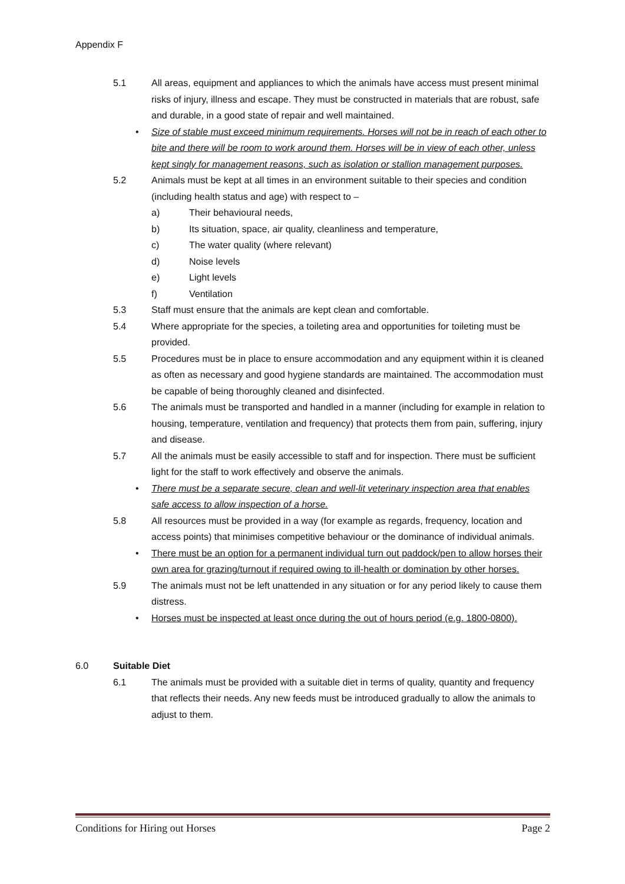Appendix F
5.1 All areas, equipment and appliances to which the animals have access must present minimal risks of injury, illness and escape. They must be constructed in materials that are robust, safe and durable, in a good state of repair and well maintained.
• Size of stable must exceed minimum requirements. Horses will not be in reach of each other to bite and there will be room to work around them. Horses will be in view of each other, unless kept singly for management reasons, such as isolation or stallion management purposes.
5.2 Animals must be kept at all times in an environment suitable to their species and condition (including health status and age) with respect to –
a) Their behavioural needs,
b) Its situation, space, air quality, cleanliness and temperature,
c) The water quality (where relevant)
d) Noise levels
e) Light levels
f) Ventilation
5.3 Staff must ensure that the animals are kept clean and comfortable.
5.4 Where appropriate for the species, a toileting area and opportunities for toileting must be provided.
5.5 Procedures must be in place to ensure accommodation and any equipment within it is cleaned as often as necessary and good hygiene standards are maintained. The accommodation must be capable of being thoroughly cleaned and disinfected.
5.6 The animals must be transported and handled in a manner (including for example in relation to housing, temperature, ventilation and frequency) that protects them from pain, suffering, injury and disease.
5.7 All the animals must be easily accessible to staff and for inspection. There must be sufficient light for the staff to work effectively and observe the animals.
• There must be a separate secure, clean and well-lit veterinary inspection area that enables safe access to allow inspection of a horse.
5.8 All resources must be provided in a way (for example as regards, frequency, location and access points) that minimises competitive behaviour or the dominance of individual animals.
• There must be an option for a permanent individual turn out paddock/pen to allow horses their own area for grazing/turnout if required owing to ill-health or domination by other horses.
5.9 The animals must not be left unattended in any situation or for any period likely to cause them distress.
• Horses must be inspected at least once during the out of hours period (e.g. 1800-0800).
6.0 Suitable Diet
6.1 The animals must be provided with a suitable diet in terms of quality, quantity and frequency that reflects their needs. Any new feeds must be introduced gradually to allow the animals to adjust to them.
Conditions for Hiring out Horses Page 2